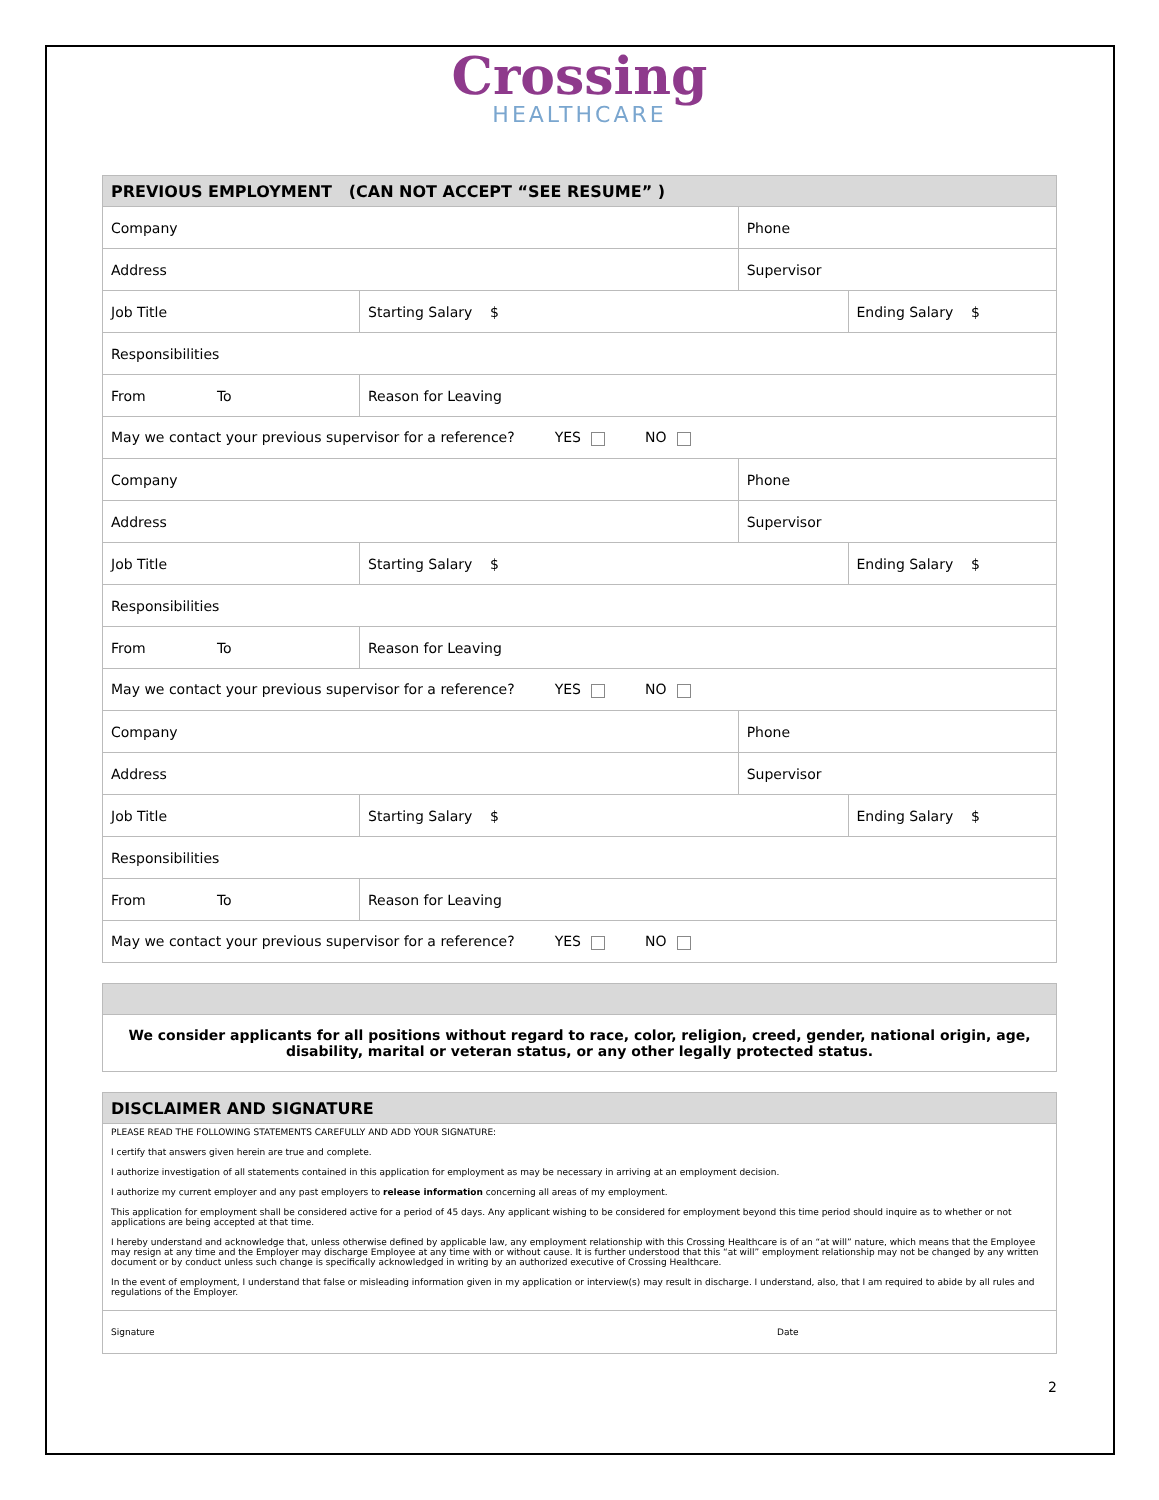Crossing
HEALTHCARE
| PREVIOUS EMPLOYMENT (CAN NOT ACCEPT “SEE RESUME” ) | | | | |
| --- | --- | --- | --- | --- |
| Company | | | Phone | |
| Address | | | Supervisor | |
| Job Title | | Starting Salary $ | | Ending Salary $ |
| Responsibilities | | | | |
| From To | Reason for Leaving | | | |
| May we contact your previous supervisor for a reference? YES NO | | | | |
| Company | | | Phone | |
| Address | | | Supervisor | |
| Job Title | | Starting Salary $ | | Ending Salary $ |
| Responsibilities | | | | |
| From To | Reason for Leaving | | | |
| May we contact your previous supervisor for a reference? YES NO | | | | |
| Company | | | Phone | |
| Address | | | Supervisor | |
| Job Title | | Starting Salary $ | | Ending Salary $ |
| Responsibilities | | | | |
| From To | Reason for Leaving | | | |
| May we contact your previous supervisor for a reference? YES NO | | | | |
| We consider applicants for all positions without regard to race, color, religion, creed, gender, national origin, age, disability, marital or veteran status, or any other legally protected status. |
| DISCLAIMER AND SIGNATURE | |
| --- | --- |
| PLEASE READ THE FOLLOWING STATEMENTS CAREFULLY AND ADD YOUR SIGNATURE: I certify that answers given herein are true and complete. I authorize investigation of all statements contained in this application for employment as may be necessary in arriving at an employment decision. I authorize my current employer and any past employers to release information concerning all areas of my employment. This application for employment shall be considered active for a period of 45 days. Any applicant wishing to be considered for employment beyond this time period should inquire as to whether or not applications are being accepted at that time. I hereby understand and acknowledge that, unless otherwise defined by applicable law, any employment relationship with this Crossing Healthcare is of an “at will” nature, which means that the Employee may resign at any time and the Employer may discharge Employee at any time with or without cause. It is further understood that this “at will” employment relationship may not be changed by any written document or by conduct unless such change is specifically acknowledged in writing by an authorized executive of Crossing Healthcare. In the event of employment, I understand that false or misleading information given in my application or interview(s) may result in discharge. I understand, also, that I am required to abide by all rules and regulations of the Employer. | |
| Signature | Date |
2